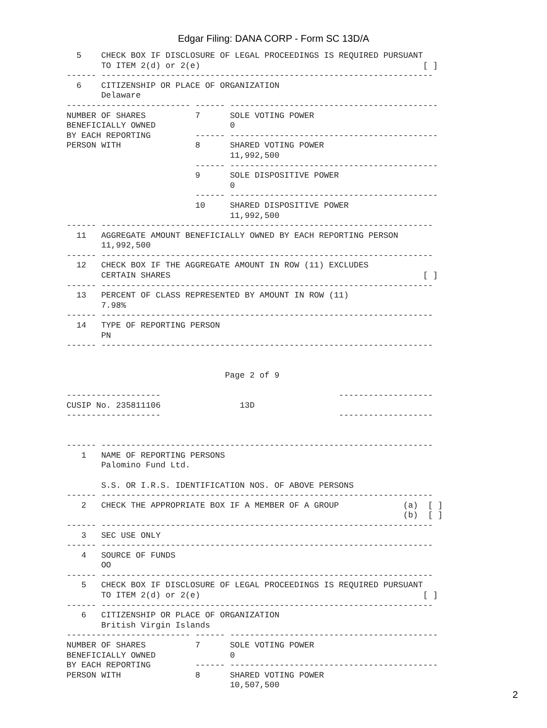Edgar Filing: DANA CORP - Form SC 13D/A
  5    CHECK BOX IF DISCLOSURE OF LEGAL PROCEEDINGS IS REQUIRED PURSUANT
       TO ITEM 2(d) or 2(e)                                             [ ]
------ -------------------------------------------------------------------
  6    CITIZENSHIP OR PLACE OF ORGANIZATION
       Delaware
------------------------- ------ ------------------------------------------
NUMBER OF SHARES          7      SOLE VOTING POWER
BENEFICIALLY OWNED               0
BY EACH REPORTING         ------ ------------------------------------------
PERSON WITH               8      SHARED VOTING POWER
                                 11,992,500
                          ------ ------------------------------------------
                          9      SOLE DISPOSITIVE POWER
                                 0
                          ------ ------------------------------------------
                          10     SHARED DISPOSITIVE POWER
                                 11,992,500
------ -------------------------------------------------------------------
  11   AGGREGATE AMOUNT BENEFICIALLY OWNED BY EACH REPORTING PERSON
       11,992,500
------ -------------------------------------------------------------------
  12   CHECK BOX IF THE AGGREGATE AMOUNT IN ROW (11) EXCLUDES
       CERTAIN SHARES                                                   [ ]
------ -------------------------------------------------------------------
  13   PERCENT OF CLASS REPRESENTED BY AMOUNT IN ROW (11)
       7.98%
------ -------------------------------------------------------------------
  14   TYPE OF REPORTING PERSON
       PN
------ -------------------------------------------------------------------


                                Page 2 of 9

-------------------                                    -------------------
CUSIP No. 235811106                13D
-------------------                                    -------------------


------ -------------------------------------------------------------------
   1   NAME OF REPORTING PERSONS
       Palomino Fund Ltd.

       S.S. OR I.R.S. IDENTIFICATION NOS. OF ABOVE PERSONS
------ -------------------------------------------------------------------
   2   CHECK THE APPROPRIATE BOX IF A MEMBER OF A GROUP             (a)  [ ]
                                                                    (b)  [ ]
------ -------------------------------------------------------------------
   3   SEC USE ONLY
------ -------------------------------------------------------------------
   4   SOURCE OF FUNDS
       OO
------ -------------------------------------------------------------------
   5   CHECK BOX IF DISCLOSURE OF LEGAL PROCEEDINGS IS REQUIRED PURSUANT
       TO ITEM 2(d) or 2(e)                                             [ ]
------ -------------------------------------------------------------------
   6   CITIZENSHIP OR PLACE OF ORGANIZATION
       British Virgin Islands
------------------------- ------ ------------------------------------------
NUMBER OF SHARES          7      SOLE VOTING POWER
BENEFICIALLY OWNED               0
BY EACH REPORTING         ------ ------------------------------------------
PERSON WITH               8      SHARED VOTING POWER
                                 10,507,500
2